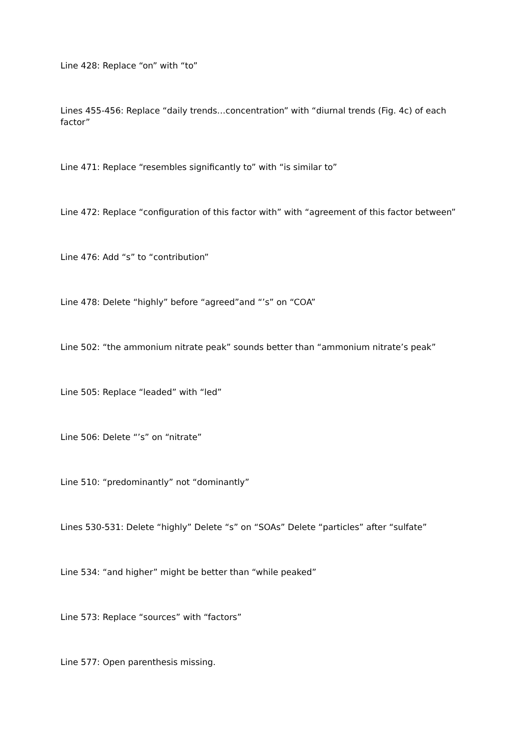Line 428: Replace “on” with “to”
Lines 455-456: Replace “daily trends…concentration” with “diurnal trends (Fig. 4c) of each factor”
Line 471: Replace “resembles significantly to” with “is similar to”
Line 472: Replace “configuration of this factor with” with “agreement of this factor between”
Line 476: Add “s” to “contribution”
Line 478: Delete “highly” before “agreed”and “’s” on “COA”
Line 502: “the ammonium nitrate peak” sounds better than “ammonium nitrate’s peak”
Line 505: Replace “leaded” with “led”
Line 506: Delete “’s” on “nitrate”
Line 510: “predominantly” not “dominantly”
Lines 530-531: Delete “highly” Delete “s” on “SOAs” Delete “particles” after “sulfate”
Line 534: “and higher” might be better than “while peaked”
Line 573: Replace “sources” with “factors”
Line 577: Open parenthesis missing.